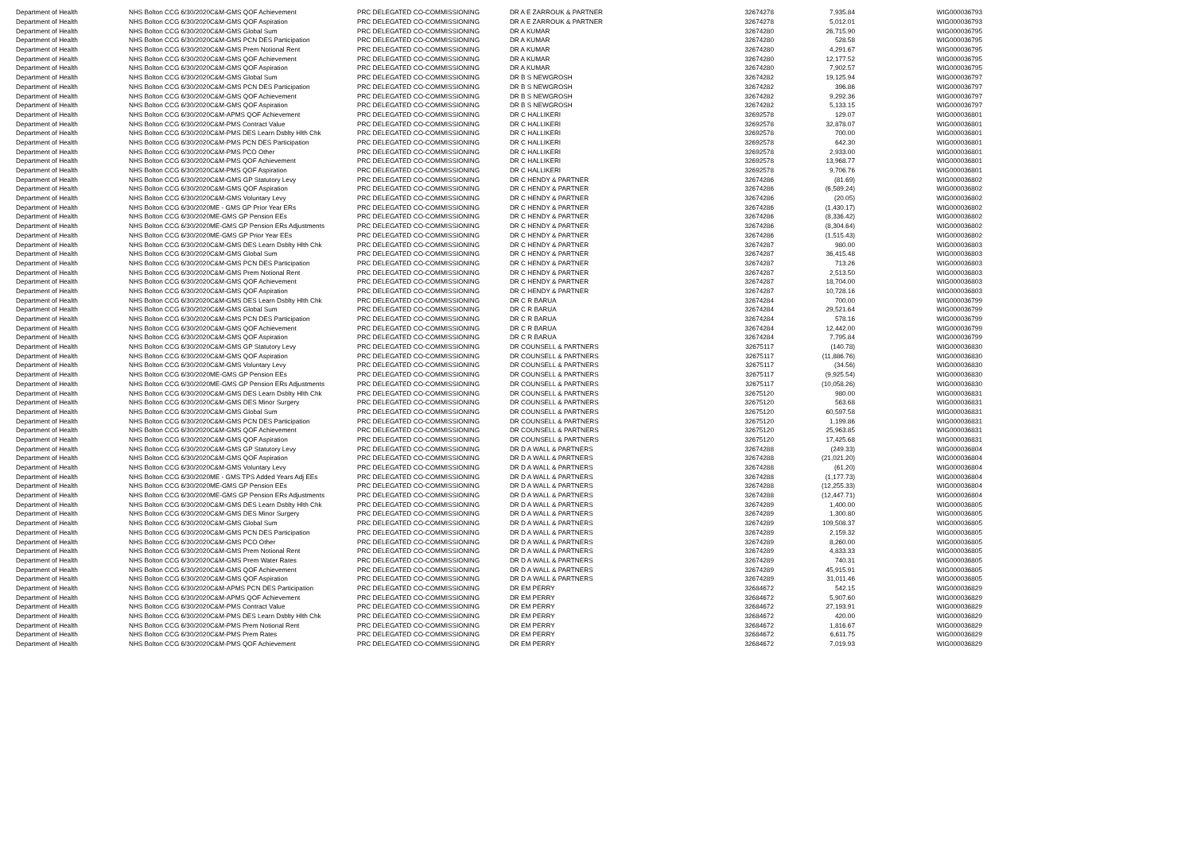| Department of Health | NHS Bolton CCG 6/30/2020 | C&M-GMS QOF Achievement | PRC DELEGATED CO-COMMISSIONING | DR A E ZARROUK & PARTNER | 32674278 | 7,935.84 | WIG000036793 |
| Department of Health | NHS Bolton CCG 6/30/2020 | C&M-GMS QOF Aspiration | PRC DELEGATED CO-COMMISSIONING | DR A E ZARROUK & PARTNER | 32674278 | 5,012.01 | WIG000036793 |
| Department of Health | NHS Bolton CCG 6/30/2020 | C&M-GMS Global Sum | PRC DELEGATED CO-COMMISSIONING | DR A KUMAR | 32674280 | 26,715.90 | WIG000036795 |
| Department of Health | NHS Bolton CCG 6/30/2020 | C&M-GMS PCN DES Participation | PRC DELEGATED CO-COMMISSIONING | DR A KUMAR | 32674280 | 528.58 | WIG000036795 |
| Department of Health | NHS Bolton CCG 6/30/2020 | C&M-GMS Prem Notional Rent | PRC DELEGATED CO-COMMISSIONING | DR A KUMAR | 32674280 | 4,291.67 | WIG000036795 |
| Department of Health | NHS Bolton CCG 6/30/2020 | C&M-GMS QOF Achievement | PRC DELEGATED CO-COMMISSIONING | DR A KUMAR | 32674280 | 12,177.52 | WIG000036795 |
| Department of Health | NHS Bolton CCG 6/30/2020 | C&M-GMS QOF Aspiration | PRC DELEGATED CO-COMMISSIONING | DR A KUMAR | 32674280 | 7,902.57 | WIG000036795 |
| Department of Health | NHS Bolton CCG 6/30/2020 | C&M-GMS Global Sum | PRC DELEGATED CO-COMMISSIONING | DR B S NEWGROSH | 32674282 | 19,125.94 | WIG000036797 |
| Department of Health | NHS Bolton CCG 6/30/2020 | C&M-GMS PCN DES Participation | PRC DELEGATED CO-COMMISSIONING | DR B S NEWGROSH | 32674282 | 396.86 | WIG000036797 |
| Department of Health | NHS Bolton CCG 6/30/2020 | C&M-GMS QOF Achievement | PRC DELEGATED CO-COMMISSIONING | DR B S NEWGROSH | 32674282 | 9,292.36 | WIG000036797 |
| Department of Health | NHS Bolton CCG 6/30/2020 | C&M-GMS QOF Aspiration | PRC DELEGATED CO-COMMISSIONING | DR B S NEWGROSH | 32674282 | 5,133.15 | WIG000036797 |
| Department of Health | NHS Bolton CCG 6/30/2020 | C&M-APMS QOF Achievement | PRC DELEGATED CO-COMMISSIONING | DR C HALLIKERI | 32692578 | 129.07 | WIG000036801 |
| Department of Health | NHS Bolton CCG 6/30/2020 | C&M-PMS Contract Value | PRC DELEGATED CO-COMMISSIONING | DR C HALLIKERI | 32692578 | 32,878.07 | WIG000036801 |
| Department of Health | NHS Bolton CCG 6/30/2020 | C&M-PMS DES Learn Dsblty Hlth Chk | PRC DELEGATED CO-COMMISSIONING | DR C HALLIKERI | 32692578 | 700.00 | WIG000036801 |
| Department of Health | NHS Bolton CCG 6/30/2020 | C&M-PMS PCN DES Participation | PRC DELEGATED CO-COMMISSIONING | DR C HALLIKERI | 32692578 | 642.30 | WIG000036801 |
| Department of Health | NHS Bolton CCG 6/30/2020 | C&M-PMS PCO Other | PRC DELEGATED CO-COMMISSIONING | DR C HALLIKERI | 32692578 | 2,933.00 | WIG000036801 |
| Department of Health | NHS Bolton CCG 6/30/2020 | C&M-PMS QOF Achievement | PRC DELEGATED CO-COMMISSIONING | DR C HALLIKERI | 32692578 | 13,968.77 | WIG000036801 |
| Department of Health | NHS Bolton CCG 6/30/2020 | C&M-PMS QOF Aspiration | PRC DELEGATED CO-COMMISSIONING | DR C HALLIKERI | 32692578 | 9,706.76 | WIG000036801 |
| Department of Health | NHS Bolton CCG 6/30/2020 | C&M-GMS GP Statutory Levy | PRC DELEGATED CO-COMMISSIONING | DR C HENDY & PARTNER | 32674286 | (81.69) | WIG000036802 |
| Department of Health | NHS Bolton CCG 6/30/2020 | C&M-GMS QOF Aspiration | PRC DELEGATED CO-COMMISSIONING | DR C HENDY & PARTNER | 32674286 | (6,589.24) | WIG000036802 |
| Department of Health | NHS Bolton CCG 6/30/2020 | C&M-GMS Voluntary Levy | PRC DELEGATED CO-COMMISSIONING | DR C HENDY & PARTNER | 32674286 | (20.05) | WIG000036802 |
| Department of Health | NHS Bolton CCG 6/30/2020 | ME - GMS GP Prior Year ERs | PRC DELEGATED CO-COMMISSIONING | DR C HENDY & PARTNER | 32674286 | (1,430.17) | WIG000036802 |
| Department of Health | NHS Bolton CCG 6/30/2020 | ME-GMS GP Pension EEs | PRC DELEGATED CO-COMMISSIONING | DR C HENDY & PARTNER | 32674286 | (8,336.42) | WIG000036802 |
| Department of Health | NHS Bolton CCG 6/30/2020 | ME-GMS GP Pension ERs Adjustments | PRC DELEGATED CO-COMMISSIONING | DR C HENDY & PARTNER | 32674286 | (8,304.64) | WIG000036802 |
| Department of Health | NHS Bolton CCG 6/30/2020 | ME-GMS GP Prior Year EEs | PRC DELEGATED CO-COMMISSIONING | DR C HENDY & PARTNER | 32674286 | (1,515.43) | WIG000036802 |
| Department of Health | NHS Bolton CCG 6/30/2020 | C&M-GMS DES Learn Dsblty Hlth Chk | PRC DELEGATED CO-COMMISSIONING | DR C HENDY & PARTNER | 32674287 | 980.00 | WIG000036803 |
| Department of Health | NHS Bolton CCG 6/30/2020 | C&M-GMS Global Sum | PRC DELEGATED CO-COMMISSIONING | DR C HENDY & PARTNER | 32674287 | 36,415.48 | WIG000036803 |
| Department of Health | NHS Bolton CCG 6/30/2020 | C&M-GMS PCN DES Participation | PRC DELEGATED CO-COMMISSIONING | DR C HENDY & PARTNER | 32674287 | 713.26 | WIG000036803 |
| Department of Health | NHS Bolton CCG 6/30/2020 | C&M-GMS Prem Notional Rent | PRC DELEGATED CO-COMMISSIONING | DR C HENDY & PARTNER | 32674287 | 2,513.50 | WIG000036803 |
| Department of Health | NHS Bolton CCG 6/30/2020 | C&M-GMS QOF Achievement | PRC DELEGATED CO-COMMISSIONING | DR C HENDY & PARTNER | 32674287 | 18,704.00 | WIG000036803 |
| Department of Health | NHS Bolton CCG 6/30/2020 | C&M-GMS QOF Aspiration | PRC DELEGATED CO-COMMISSIONING | DR C HENDY & PARTNER | 32674287 | 10,728.16 | WIG000036803 |
| Department of Health | NHS Bolton CCG 6/30/2020 | C&M-GMS DES Learn Dsblty Hlth Chk | PRC DELEGATED CO-COMMISSIONING | DR C R BARUA | 32674284 | 700.00 | WIG000036799 |
| Department of Health | NHS Bolton CCG 6/30/2020 | C&M-GMS Global Sum | PRC DELEGATED CO-COMMISSIONING | DR C R BARUA | 32674284 | 29,521.64 | WIG000036799 |
| Department of Health | NHS Bolton CCG 6/30/2020 | C&M-GMS PCN DES Participation | PRC DELEGATED CO-COMMISSIONING | DR C R BARUA | 32674284 | 578.16 | WIG000036799 |
| Department of Health | NHS Bolton CCG 6/30/2020 | C&M-GMS QOF Achievement | PRC DELEGATED CO-COMMISSIONING | DR C R BARUA | 32674284 | 12,442.00 | WIG000036799 |
| Department of Health | NHS Bolton CCG 6/30/2020 | C&M-GMS QOF Aspiration | PRC DELEGATED CO-COMMISSIONING | DR C R BARUA | 32674284 | 7,795.84 | WIG000036799 |
| Department of Health | NHS Bolton CCG 6/30/2020 | C&M-GMS GP Statutory Levy | PRC DELEGATED CO-COMMISSIONING | DR COUNSELL & PARTNERS | 32675117 | (140.78) | WIG000036830 |
| Department of Health | NHS Bolton CCG 6/30/2020 | C&M-GMS QOF Aspiration | PRC DELEGATED CO-COMMISSIONING | DR COUNSELL & PARTNERS | 32675117 | (11,886.76) | WIG000036830 |
| Department of Health | NHS Bolton CCG 6/30/2020 | C&M-GMS Voluntary Levy | PRC DELEGATED CO-COMMISSIONING | DR COUNSELL & PARTNERS | 32675117 | (34.56) | WIG000036830 |
| Department of Health | NHS Bolton CCG 6/30/2020 | ME-GMS GP Pension EEs | PRC DELEGATED CO-COMMISSIONING | DR COUNSELL & PARTNERS | 32675117 | (9,925.54) | WIG000036830 |
| Department of Health | NHS Bolton CCG 6/30/2020 | ME-GMS GP Pension ERs Adjustments | PRC DELEGATED CO-COMMISSIONING | DR COUNSELL & PARTNERS | 32675117 | (10,058.26) | WIG000036830 |
| Department of Health | NHS Bolton CCG 6/30/2020 | C&M-GMS DES Learn Dsblty Hlth Chk | PRC DELEGATED CO-COMMISSIONING | DR COUNSELL & PARTNERS | 32675120 | 980.00 | WIG000036831 |
| Department of Health | NHS Bolton CCG 6/30/2020 | C&M-GMS DES Minor Surgery | PRC DELEGATED CO-COMMISSIONING | DR COUNSELL & PARTNERS | 32675120 | 563.68 | WIG000036831 |
| Department of Health | NHS Bolton CCG 6/30/2020 | C&M-GMS Global Sum | PRC DELEGATED CO-COMMISSIONING | DR COUNSELL & PARTNERS | 32675120 | 60,597.58 | WIG000036831 |
| Department of Health | NHS Bolton CCG 6/30/2020 | C&M-GMS PCN DES Participation | PRC DELEGATED CO-COMMISSIONING | DR COUNSELL & PARTNERS | 32675120 | 1,199.86 | WIG000036831 |
| Department of Health | NHS Bolton CCG 6/30/2020 | C&M-GMS QOF Achievement | PRC DELEGATED CO-COMMISSIONING | DR COUNSELL & PARTNERS | 32675120 | 25,963.85 | WIG000036831 |
| Department of Health | NHS Bolton CCG 6/30/2020 | C&M-GMS QOF Aspiration | PRC DELEGATED CO-COMMISSIONING | DR COUNSELL & PARTNERS | 32675120 | 17,425.68 | WIG000036831 |
| Department of Health | NHS Bolton CCG 6/30/2020 | C&M-GMS GP Statutory Levy | PRC DELEGATED CO-COMMISSIONING | DR D A WALL & PARTNERS | 32674288 | (249.33) | WIG000036804 |
| Department of Health | NHS Bolton CCG 6/30/2020 | C&M-GMS QOF Aspiration | PRC DELEGATED CO-COMMISSIONING | DR D A WALL & PARTNERS | 32674288 | (21,021.20) | WIG000036804 |
| Department of Health | NHS Bolton CCG 6/30/2020 | C&M-GMS Voluntary Levy | PRC DELEGATED CO-COMMISSIONING | DR D A WALL & PARTNERS | 32674288 | (61.20) | WIG000036804 |
| Department of Health | NHS Bolton CCG 6/30/2020 | ME - GMS TPS Added Years Adj EEs | PRC DELEGATED CO-COMMISSIONING | DR D A WALL & PARTNERS | 32674288 | (1,177.73) | WIG000036804 |
| Department of Health | NHS Bolton CCG 6/30/2020 | ME-GMS GP Pension EEs | PRC DELEGATED CO-COMMISSIONING | DR D A WALL & PARTNERS | 32674288 | (12,255.33) | WIG000036804 |
| Department of Health | NHS Bolton CCG 6/30/2020 | ME-GMS GP Pension ERs Adjustments | PRC DELEGATED CO-COMMISSIONING | DR D A WALL & PARTNERS | 32674288 | (12,447.71) | WIG000036804 |
| Department of Health | NHS Bolton CCG 6/30/2020 | C&M-GMS DES Learn Dsblty Hlth Chk | PRC DELEGATED CO-COMMISSIONING | DR D A WALL & PARTNERS | 32674289 | 1,400.00 | WIG000036805 |
| Department of Health | NHS Bolton CCG 6/30/2020 | C&M-GMS DES Minor Surgery | PRC DELEGATED CO-COMMISSIONING | DR D A WALL & PARTNERS | 32674289 | 1,300.80 | WIG000036805 |
| Department of Health | NHS Bolton CCG 6/30/2020 | C&M-GMS Global Sum | PRC DELEGATED CO-COMMISSIONING | DR D A WALL & PARTNERS | 32674289 | 109,508.37 | WIG000036805 |
| Department of Health | NHS Bolton CCG 6/30/2020 | C&M-GMS PCN DES Participation | PRC DELEGATED CO-COMMISSIONING | DR D A WALL & PARTNERS | 32674289 | 2,159.32 | WIG000036805 |
| Department of Health | NHS Bolton CCG 6/30/2020 | C&M-GMS PCO Other | PRC DELEGATED CO-COMMISSIONING | DR D A WALL & PARTNERS | 32674289 | 8,260.00 | WIG000036805 |
| Department of Health | NHS Bolton CCG 6/30/2020 | C&M-GMS Prem Notional Rent | PRC DELEGATED CO-COMMISSIONING | DR D A WALL & PARTNERS | 32674289 | 4,833.33 | WIG000036805 |
| Department of Health | NHS Bolton CCG 6/30/2020 | C&M-GMS Prem Water Rates | PRC DELEGATED CO-COMMISSIONING | DR D A WALL & PARTNERS | 32674289 | 740.31 | WIG000036805 |
| Department of Health | NHS Bolton CCG 6/30/2020 | C&M-GMS QOF Achievement | PRC DELEGATED CO-COMMISSIONING | DR D A WALL & PARTNERS | 32674289 | 45,915.91 | WIG000036805 |
| Department of Health | NHS Bolton CCG 6/30/2020 | C&M-GMS QOF Aspiration | PRC DELEGATED CO-COMMISSIONING | DR D A WALL & PARTNERS | 32674289 | 31,011.46 | WIG000036805 |
| Department of Health | NHS Bolton CCG 6/30/2020 | C&M-APMS PCN DES Participation | PRC DELEGATED CO-COMMISSIONING | DR EM PERRY | 32684672 | 542.15 | WIG000036829 |
| Department of Health | NHS Bolton CCG 6/30/2020 | C&M-APMS QOF Achievement | PRC DELEGATED CO-COMMISSIONING | DR EM PERRY | 32684672 | 5,907.60 | WIG000036829 |
| Department of Health | NHS Bolton CCG 6/30/2020 | C&M-PMS Contract Value | PRC DELEGATED CO-COMMISSIONING | DR EM PERRY | 32684672 | 27,193.91 | WIG000036829 |
| Department of Health | NHS Bolton CCG 6/30/2020 | C&M-PMS DES Learn Dsblty Hlth Chk | PRC DELEGATED CO-COMMISSIONING | DR EM PERRY | 32684672 | 420.00 | WIG000036829 |
| Department of Health | NHS Bolton CCG 6/30/2020 | C&M-PMS Prem Notional Rent | PRC DELEGATED CO-COMMISSIONING | DR EM PERRY | 32684672 | 1,816.67 | WIG000036829 |
| Department of Health | NHS Bolton CCG 6/30/2020 | C&M-PMS Prem Rates | PRC DELEGATED CO-COMMISSIONING | DR EM PERRY | 32684672 | 6,611.75 | WIG000036829 |
| Department of Health | NHS Bolton CCG 6/30/2020 | C&M-PMS QOF Achievement | PRC DELEGATED CO-COMMISSIONING | DR EM PERRY | 32684672 | 7,019.93 | WIG000036829 |